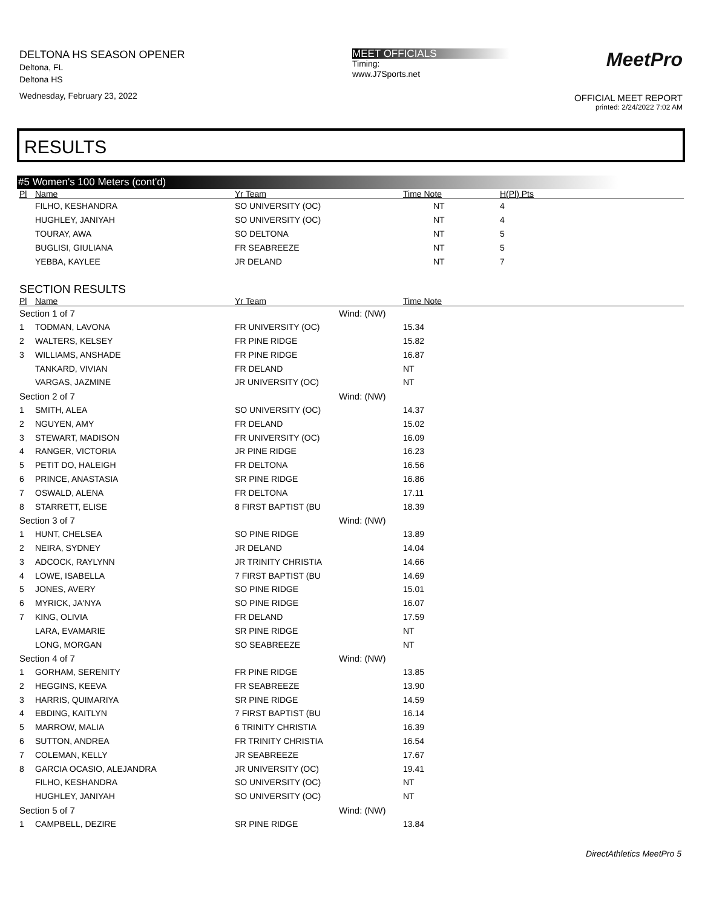DELTONA HS SEASON OPENER
Deltona, FL
Deltona HS
Wednesday, February 23, 2022
MEET OFFICIALS
Timing:
www.J7Sports.net
MeetPro
OFFICIAL MEET REPORT
printed: 2/24/2022 7:02 AM
RESULTS
#5 Women's 100 Meters (cont'd)
| Pl | Name | Yr Team | Time Note | H(Pl) Pts |
| --- | --- | --- | --- | --- |
| | FILHO, KESHANDRA | SO UNIVERSITY (OC) | NT | 4 |
| | HUGHLEY, JANIYAH | SO UNIVERSITY (OC) | NT | 4 |
| | TOURAY, AWA | SO DELTONA | NT | 5 |
| | BUGLISI, GIULIANA | FR SEABREEZE | NT | 5 |
| | YEBBA, KAYLEE | JR DELAND | NT | 7 |
SECTION RESULTS
| Pl | Name | Yr Team | | Time Note | |
| --- | --- | --- | --- | --- | --- |
| Section 1 of 7 | | | Wind: (NW) | | |
| 1 | TODMAN, LAVONA | FR UNIVERSITY (OC) | | 15.34 | |
| 2 | WALTERS, KELSEY | FR PINE RIDGE | | 15.82 | |
| 3 | WILLIAMS, ANSHADE | FR PINE RIDGE | | 16.87 | |
| | TANKARD, VIVIAN | FR DELAND | | NT | |
| | VARGAS, JAZMINE | JR UNIVERSITY (OC) | | NT | |
| Section 2 of 7 | | | Wind: (NW) | | |
| 1 | SMITH, ALEA | SO UNIVERSITY (OC) | | 14.37 | |
| 2 | NGUYEN, AMY | FR DELAND | | 15.02 | |
| 3 | STEWART, MADISON | FR UNIVERSITY (OC) | | 16.09 | |
| 4 | RANGER, VICTORIA | JR PINE RIDGE | | 16.23 | |
| 5 | PETIT DO, HALEIGH | FR DELTONA | | 16.56 | |
| 6 | PRINCE, ANASTASIA | SR PINE RIDGE | | 16.86 | |
| 7 | OSWALD, ALENA | FR DELTONA | | 17.11 | |
| 8 | STARRETT, ELISE | 8 FIRST BAPTIST (BU | | 18.39 | |
| Section 3 of 7 | | | Wind: (NW) | | |
| 1 | HUNT, CHELSEA | SO PINE RIDGE | | 13.89 | |
| 2 | NEIRA, SYDNEY | JR DELAND | | 14.04 | |
| 3 | ADCOCK, RAYLYNN | JR TRINITY CHRISTIA | | 14.66 | |
| 4 | LOWE, ISABELLA | 7 FIRST BAPTIST (BU | | 14.69 | |
| 5 | JONES, AVERY | SO PINE RIDGE | | 15.01 | |
| 6 | MYRICK, JA'NYA | SO PINE RIDGE | | 16.07 | |
| 7 | KING, OLIVIA | FR DELAND | | 17.59 | |
| | LARA, EVAMARIE | SR PINE RIDGE | | NT | |
| | LONG, MORGAN | SO SEABREEZE | | NT | |
| Section 4 of 7 | | | Wind: (NW) | | |
| 1 | GORHAM, SERENITY | FR PINE RIDGE | | 13.85 | |
| 2 | HEGGINS, KEEVA | FR SEABREEZE | | 13.90 | |
| 3 | HARRIS, QUIMARIYA | SR PINE RIDGE | | 14.59 | |
| 4 | EBDING, KAITLYN | 7 FIRST BAPTIST (BU | | 16.14 | |
| 5 | MARROW, MALIA | 6 TRINITY CHRISTIA | | 16.39 | |
| 6 | SUTTON, ANDREA | FR TRINITY CHRISTIA | | 16.54 | |
| 7 | COLEMAN, KELLY | JR SEABREEZE | | 17.67 | |
| 8 | GARCIA OCASIO, ALEJANDRA | JR UNIVERSITY (OC) | | 19.41 | |
| | FILHO, KESHANDRA | SO UNIVERSITY (OC) | | NT | |
| | HUGHLEY, JANIYAH | SO UNIVERSITY (OC) | | NT | |
| Section 5 of 7 | | | Wind: (NW) | | |
| 1 | CAMPBELL, DEZIRE | SR PINE RIDGE | | 13.84 | |
DirectAthletics MeetPro 5